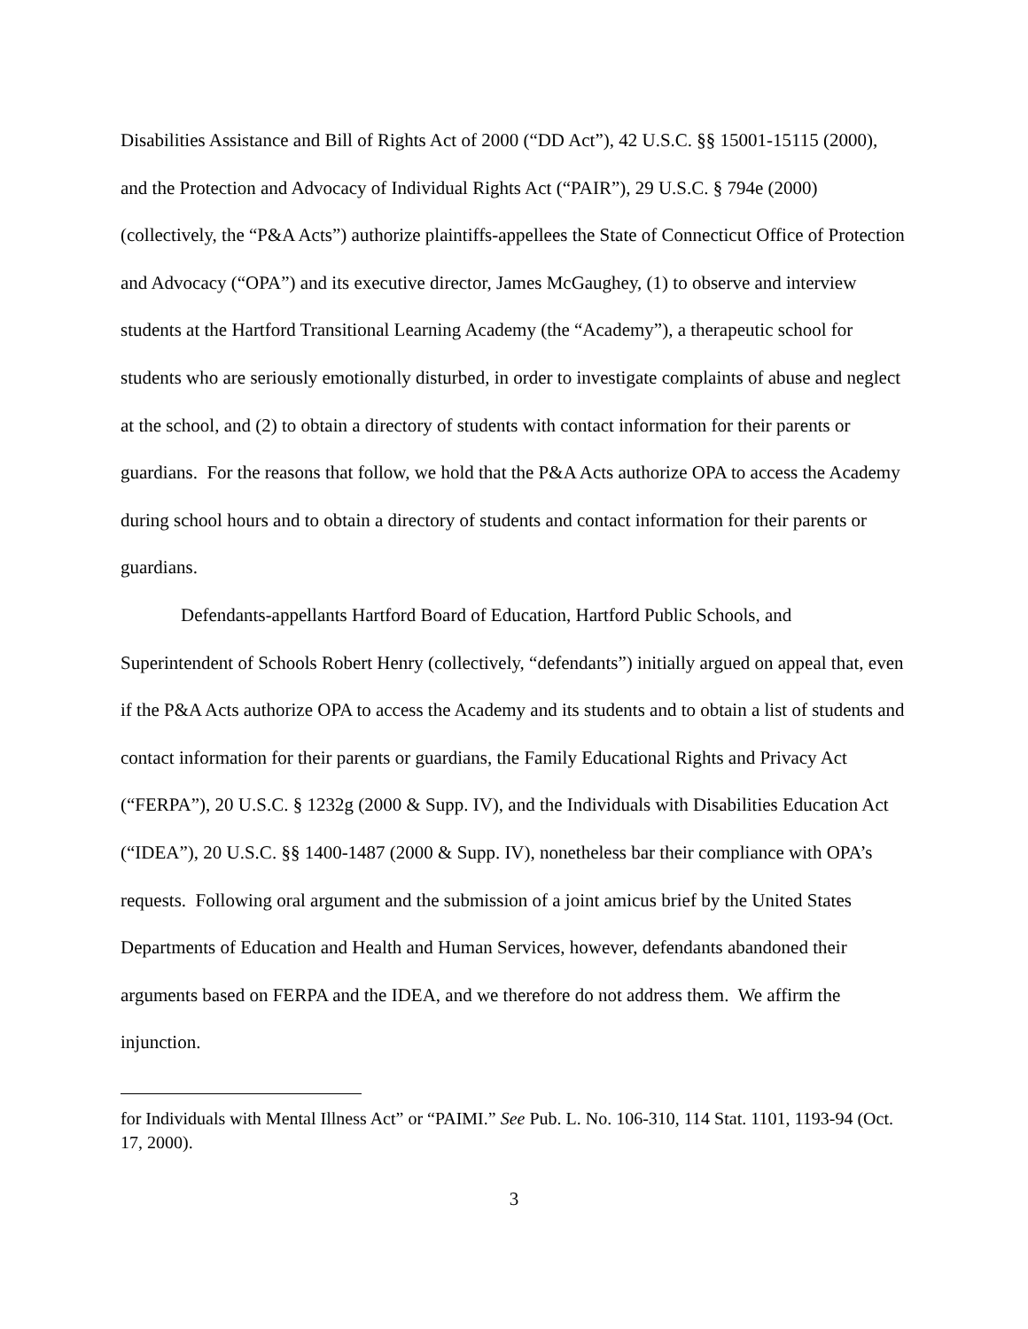Disabilities Assistance and Bill of Rights Act of 2000 (“DD Act”), 42 U.S.C. §§ 15001-15115 (2000), and the Protection and Advocacy of Individual Rights Act (“PAIR”), 29 U.S.C. § 794e (2000) (collectively, the “P&A Acts”) authorize plaintiffs-appellees the State of Connecticut Office of Protection and Advocacy (“OPA”) and its executive director, James McGaughey, (1) to observe and interview students at the Hartford Transitional Learning Academy (the “Academy”), a therapeutic school for students who are seriously emotionally disturbed, in order to investigate complaints of abuse and neglect at the school, and (2) to obtain a directory of students with contact information for their parents or guardians. For the reasons that follow, we hold that the P&A Acts authorize OPA to access the Academy during school hours and to obtain a directory of students and contact information for their parents or guardians.
Defendants-appellants Hartford Board of Education, Hartford Public Schools, and Superintendent of Schools Robert Henry (collectively, “defendants”) initially argued on appeal that, even if the P&A Acts authorize OPA to access the Academy and its students and to obtain a list of students and contact information for their parents or guardians, the Family Educational Rights and Privacy Act (“FERPA”), 20 U.S.C. § 1232g (2000 & Supp. IV), and the Individuals with Disabilities Education Act (“IDEA”), 20 U.S.C. §§ 1400-1487 (2000 & Supp. IV), nonetheless bar their compliance with OPA’s requests. Following oral argument and the submission of a joint amicus brief by the United States Departments of Education and Health and Human Services, however, defendants abandoned their arguments based on FERPA and the IDEA, and we therefore do not address them. We affirm the injunction.
for Individuals with Mental Illness Act” or “PAIMI.” See Pub. L. No. 106-310, 114 Stat. 1101, 1193-94 (Oct. 17, 2000).
3